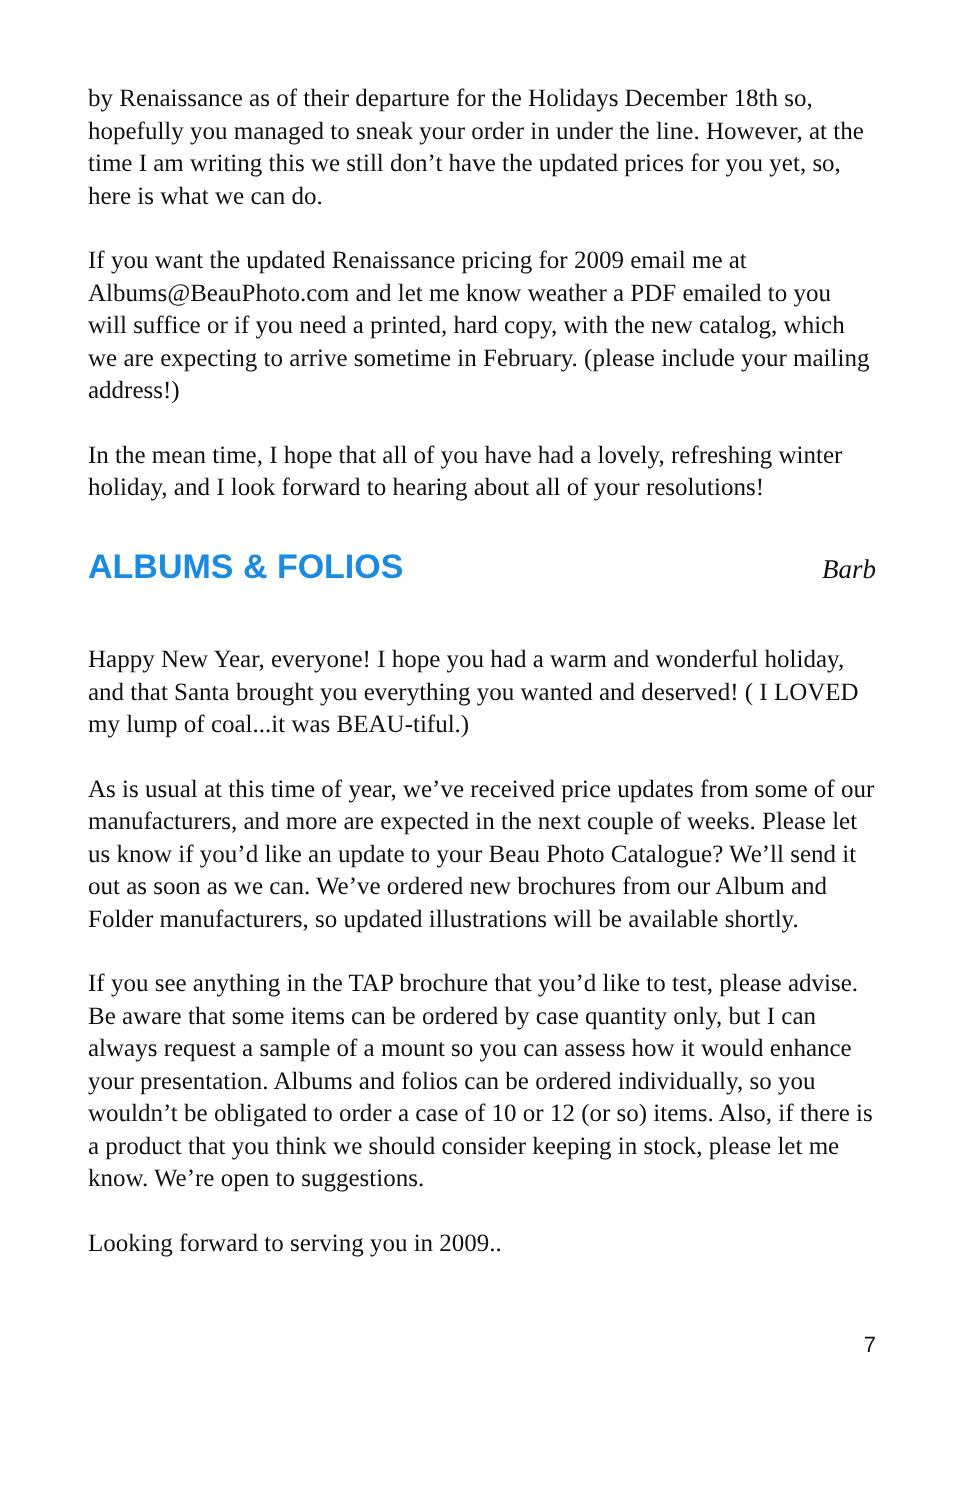by Renaissance as of their departure for the Holidays December 18th so, hopefully you managed to sneak your order in under the line. However, at the time I am writing this we still don’t have the updated prices for you yet, so, here is what we can do.
If you want the updated Renaissance pricing for 2009 email me at Albums@BeauPhoto.com and let me know weather a PDF emailed to you will suffice or if you need a printed, hard copy, with the new catalog, which we are expecting to arrive sometime in February. (please include your mailing address!)
In the mean time, I hope that all of you have had a lovely, refreshing winter holiday, and I look forward to hearing about all of your resolutions!
ALBUMS & FOLIOS
Barb
Happy New Year, everyone! I hope you had a warm and wonderful holiday, and that Santa brought you everything you wanted and deserved! ( I LOVED my lump of coal...it was BEAU-tiful.)
As is usual at this time of year, we’ve received price updates from some of our manufacturers, and more are expected in the next couple of weeks. Please let us know if you’d like an update to your Beau Photo Catalogue? We’ll send it out as soon as we can. We’ve ordered new brochures from our Album and Folder manufacturers, so updated illustrations will be available shortly.
If you see anything in the TAP brochure that you’d like to test, please advise. Be aware that some items can be ordered by case quantity only, but I can always request a sample of a mount so you can assess how it would enhance your presentation. Albums and folios can be ordered individually, so you wouldn’t be obligated to order a case of 10 or 12 (or so) items. Also, if there is a product that you think we should consider keeping in stock, please let me know. We’re open to suggestions.
Looking forward to serving you in 2009..
7